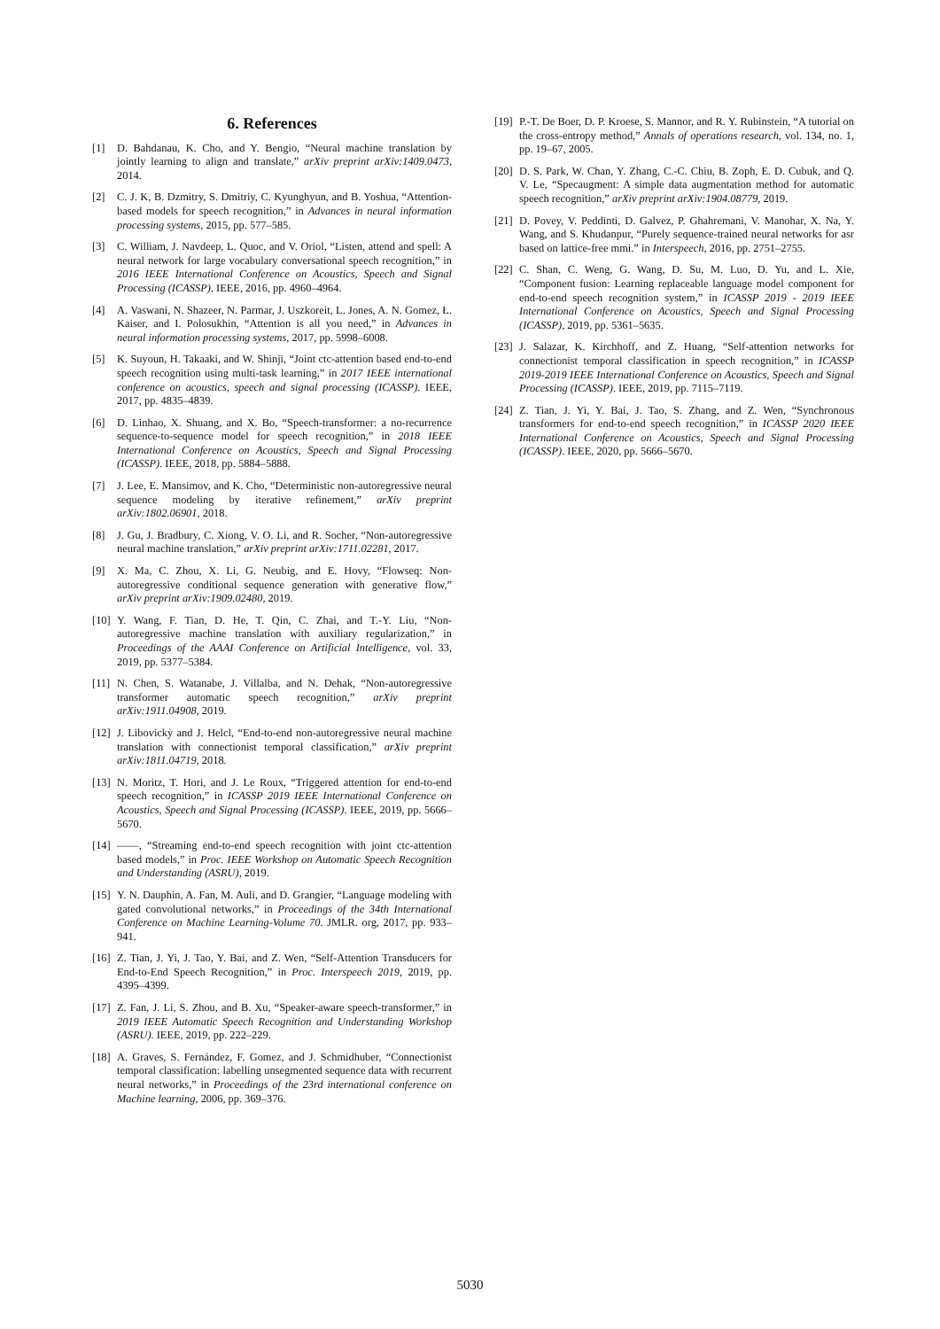6. References
[1] D. Bahdanau, K. Cho, and Y. Bengio, “Neural machine translation by jointly learning to align and translate,” arXiv preprint arXiv:1409.0473, 2014.
[2] C. J. K, B. Dzmitry, S. Dmitriy, C. Kyunghyun, and B. Yoshua, “Attention-based models for speech recognition,” in Advances in neural information processing systems, 2015, pp. 577–585.
[3] C. William, J. Navdeep, L. Quoc, and V. Oriol, “Listen, attend and spell: A neural network for large vocabulary conversational speech recognition,” in 2016 IEEE International Conference on Acoustics, Speech and Signal Processing (ICASSP). IEEE, 2016, pp. 4960–4964.
[4] A. Vaswani, N. Shazeer, N. Parmar, J. Uszkoreit, L. Jones, A. N. Gomez, Ł. Kaiser, and I. Polosukhin, “Attention is all you need,” in Advances in neural information processing systems, 2017, pp. 5998–6008.
[5] K. Suyoun, H. Takaaki, and W. Shinji, “Joint ctc-attention based end-to-end speech recognition using multi-task learning,” in 2017 IEEE international conference on acoustics, speech and signal processing (ICASSP). IEEE, 2017, pp. 4835–4839.
[6] D. Linhao, X. Shuang, and X. Bo, “Speech-transformer: a no-recurrence sequence-to-sequence model for speech recognition,” in 2018 IEEE International Conference on Acoustics, Speech and Signal Processing (ICASSP). IEEE, 2018, pp. 5884–5888.
[7] J. Lee, E. Mansimov, and K. Cho, “Deterministic non-autoregressive neural sequence modeling by iterative refinement,” arXiv preprint arXiv:1802.06901, 2018.
[8] J. Gu, J. Bradbury, C. Xiong, V. O. Li, and R. Socher, “Non-autoregressive neural machine translation,” arXiv preprint arXiv:1711.02281, 2017.
[9] X. Ma, C. Zhou, X. Li, G. Neubig, and E. Hovy, “Flowseq: Non-autoregressive conditional sequence generation with generative flow,” arXiv preprint arXiv:1909.02480, 2019.
[10] Y. Wang, F. Tian, D. He, T. Qin, C. Zhai, and T.-Y. Liu, “Non-autoregressive machine translation with auxiliary regularization,” in Proceedings of the AAAI Conference on Artificial Intelligence, vol. 33, 2019, pp. 5377–5384.
[11] N. Chen, S. Watanabe, J. Villalba, and N. Dehak, “Non-autoregressive transformer automatic speech recognition,” arXiv preprint arXiv:1911.04908, 2019.
[12] J. Libovickỳ and J. Helcl, “End-to-end non-autoregressive neural machine translation with connectionist temporal classification,” arXiv preprint arXiv:1811.04719, 2018.
[13] N. Moritz, T. Hori, and J. Le Roux, “Triggered attention for end-to-end speech recognition,” in ICASSP 2019 IEEE International Conference on Acoustics, Speech and Signal Processing (ICASSP). IEEE, 2019, pp. 5666–5670.
[14] ——, “Streaming end-to-end speech recognition with joint ctc-attention based models,” in Proc. IEEE Workshop on Automatic Speech Recognition and Understanding (ASRU), 2019.
[15] Y. N. Dauphin, A. Fan, M. Auli, and D. Grangier, “Language modeling with gated convolutional networks,” in Proceedings of the 34th International Conference on Machine Learning-Volume 70. JMLR. org, 2017, pp. 933–941.
[16] Z. Tian, J. Yi, J. Tao, Y. Bai, and Z. Wen, “Self-Attention Transducers for End-to-End Speech Recognition,” in Proc. Interspeech 2019, 2019, pp. 4395–4399.
[17] Z. Fan, J. Li, S. Zhou, and B. Xu, “Speaker-aware speech-transformer,” in 2019 IEEE Automatic Speech Recognition and Understanding Workshop (ASRU). IEEE, 2019, pp. 222–229.
[18] A. Graves, S. Fernández, F. Gomez, and J. Schmidhuber, “Connectionist temporal classification: labelling unsegmented sequence data with recurrent neural networks,” in Proceedings of the 23rd international conference on Machine learning, 2006, pp. 369–376.
[19] P.-T. De Boer, D. P. Kroese, S. Mannor, and R. Y. Rubinstein, “A tutorial on the cross-entropy method,” Annals of operations research, vol. 134, no. 1, pp. 19–67, 2005.
[20] D. S. Park, W. Chan, Y. Zhang, C.-C. Chiu, B. Zoph, E. D. Cubuk, and Q. V. Le, “Specaugment: A simple data augmentation method for automatic speech recognition,” arXiv preprint arXiv:1904.08779, 2019.
[21] D. Povey, V. Peddinti, D. Galvez, P. Ghahremani, V. Manohar, X. Na, Y. Wang, and S. Khudanpur, “Purely sequence-trained neural networks for asr based on lattice-free mmi.” in Interspeech, 2016, pp. 2751–2755.
[22] C. Shan, C. Weng, G. Wang, D. Su, M. Luo, D. Yu, and L. Xie, “Component fusion: Learning replaceable language model component for end-to-end speech recognition system,” in ICASSP 2019 - 2019 IEEE International Conference on Acoustics, Speech and Signal Processing (ICASSP), 2019, pp. 5361–5635.
[23] J. Salazar, K. Kirchhoff, and Z. Huang, “Self-attention networks for connectionist temporal classification in speech recognition,” in ICASSP 2019-2019 IEEE International Conference on Acoustics, Speech and Signal Processing (ICASSP). IEEE, 2019, pp. 7115–7119.
[24] Z. Tian, J. Yi, Y. Bai, J. Tao, S. Zhang, and Z. Wen, “Synchronous transformers for end-to-end speech recognition,” in ICASSP 2020 IEEE International Conference on Acoustics, Speech and Signal Processing (ICASSP). IEEE, 2020, pp. 5666–5670.
5030